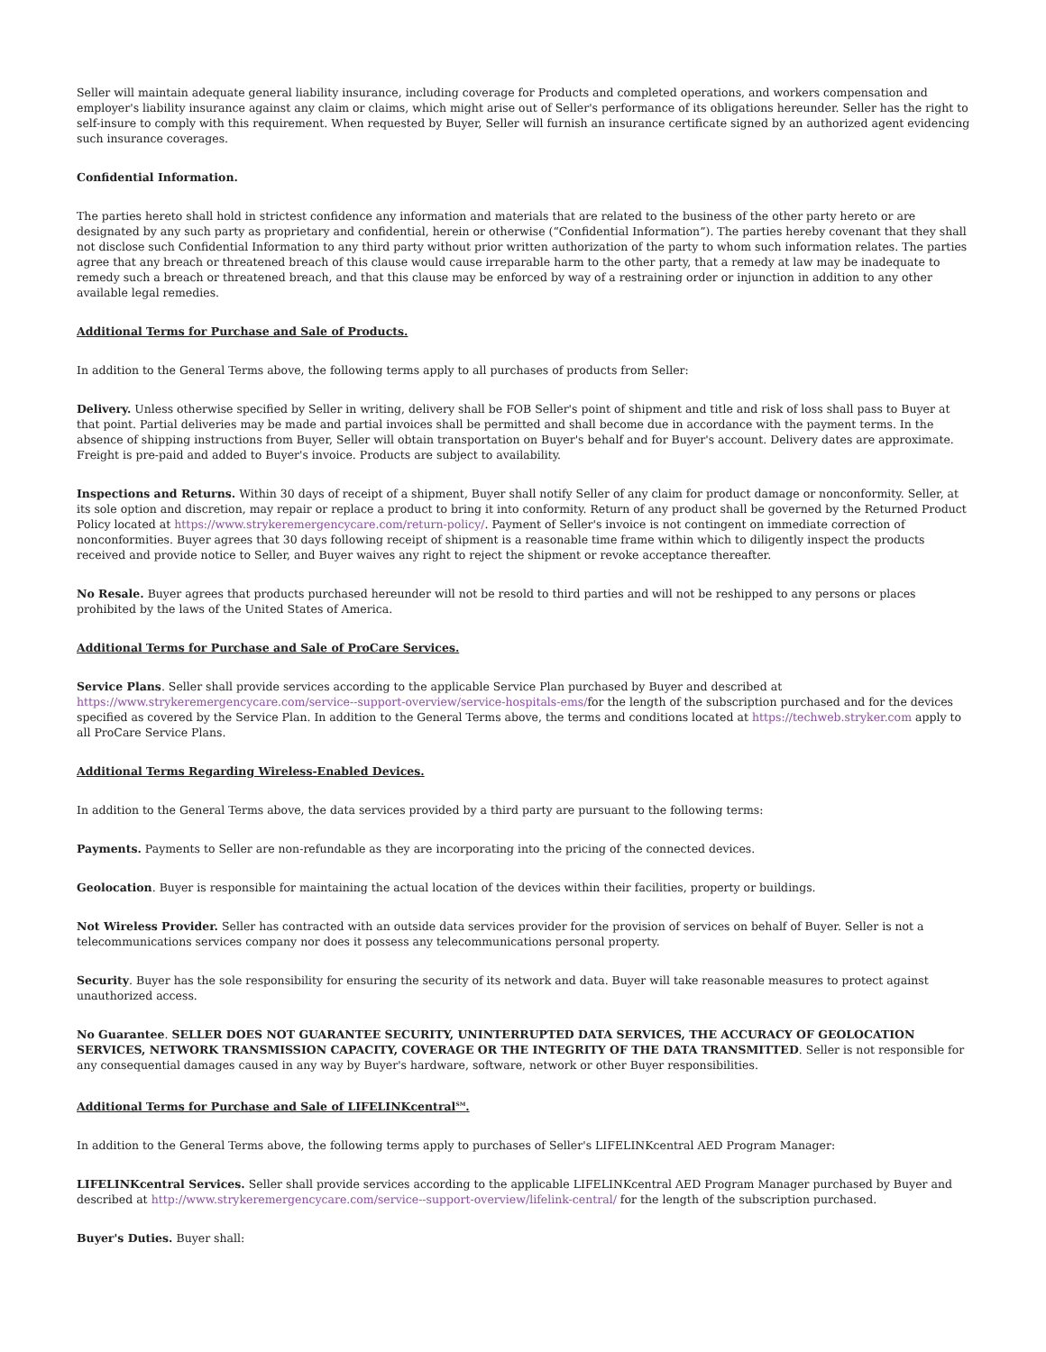Seller will maintain adequate general liability insurance, including coverage for Products and completed operations, and workers compensation and employer's liability insurance against any claim or claims, which might arise out of Seller's performance of its obligations hereunder. Seller has the right to self-insure to comply with this requirement. When requested by Buyer, Seller will furnish an insurance certificate signed by an authorized agent evidencing such insurance coverages.
Confidential Information.
The parties hereto shall hold in strictest confidence any information and materials that are related to the business of the other party hereto or are designated by any such party as proprietary and confidential, herein or otherwise (“Confidential Information”). The parties hereby covenant that they shall not disclose such Confidential Information to any third party without prior written authorization of the party to whom such information relates. The parties agree that any breach or threatened breach of this clause would cause irreparable harm to the other party, that a remedy at law may be inadequate to remedy such a breach or threatened breach, and that this clause may be enforced by way of a restraining order or injunction in addition to any other available legal remedies.
Additional Terms for Purchase and Sale of Products.
In addition to the General Terms above, the following terms apply to all purchases of products from Seller:
Delivery. Unless otherwise specified by Seller in writing, delivery shall be FOB Seller's point of shipment and title and risk of loss shall pass to Buyer at that point. Partial deliveries may be made and partial invoices shall be permitted and shall become due in accordance with the payment terms. In the absence of shipping instructions from Buyer, Seller will obtain transportation on Buyer's behalf and for Buyer's account. Delivery dates are approximate. Freight is pre-paid and added to Buyer's invoice. Products are subject to availability.
Inspections and Returns. Within 30 days of receipt of a shipment, Buyer shall notify Seller of any claim for product damage or nonconformity. Seller, at its sole option and discretion, may repair or replace a product to bring it into conformity. Return of any product shall be governed by the Returned Product Policy located at https://www.strykeremergencycare.com/return-policy/. Payment of Seller's invoice is not contingent on immediate correction of nonconformities. Buyer agrees that 30 days following receipt of shipment is a reasonable time frame within which to diligently inspect the products received and provide notice to Seller, and Buyer waives any right to reject the shipment or revoke acceptance thereafter.
No Resale. Buyer agrees that products purchased hereunder will not be resold to third parties and will not be reshipped to any persons or places prohibited by the laws of the United States of America.
Additional Terms for Purchase and Sale of ProCare Services.
Service Plans. Seller shall provide services according to the applicable Service Plan purchased by Buyer and described at https://www.strykeremergencycare.com/service--support-overview/service-hospitals-ems/for the length of the subscription purchased and for the devices specified as covered by the Service Plan. In addition to the General Terms above, the terms and conditions located at https://techweb.stryker.com apply to all ProCare Service Plans.
Additional Terms Regarding Wireless-Enabled Devices.
In addition to the General Terms above, the data services provided by a third party are pursuant to the following terms:
Payments. Payments to Seller are non-refundable as they are incorporating into the pricing of the connected devices.
Geolocation. Buyer is responsible for maintaining the actual location of the devices within their facilities, property or buildings.
Not Wireless Provider. Seller has contracted with an outside data services provider for the provision of services on behalf of Buyer. Seller is not a telecommunications services company nor does it possess any telecommunications personal property.
Security. Buyer has the sole responsibility for ensuring the security of its network and data. Buyer will take reasonable measures to protect against unauthorized access.
No Guarantee. SELLER DOES NOT GUARANTEE SECURITY, UNINTERRUPTED DATA SERVICES, THE ACCURACY OF GEOLOCATION SERVICES, NETWORK TRANSMISSION CAPACITY, COVERAGE OR THE INTEGRITY OF THE DATA TRANSMITTED. Seller is not responsible for any consequential damages caused in any way by Buyer's hardware, software, network or other Buyer responsibilities.
Additional Terms for Purchase and Sale of LIFELINKcentral<sup>SM</sup>.
In addition to the General Terms above, the following terms apply to purchases of Seller's LIFELINKcentral AED Program Manager:
LIFELINKcentral Services. Seller shall provide services according to the applicable LIFELINKcentral AED Program Manager purchased by Buyer and described at http://www.strykeremergencycare.com/service--support-overview/lifelink-central/ for the length of the subscription purchased.
Buyer's Duties. Buyer shall: